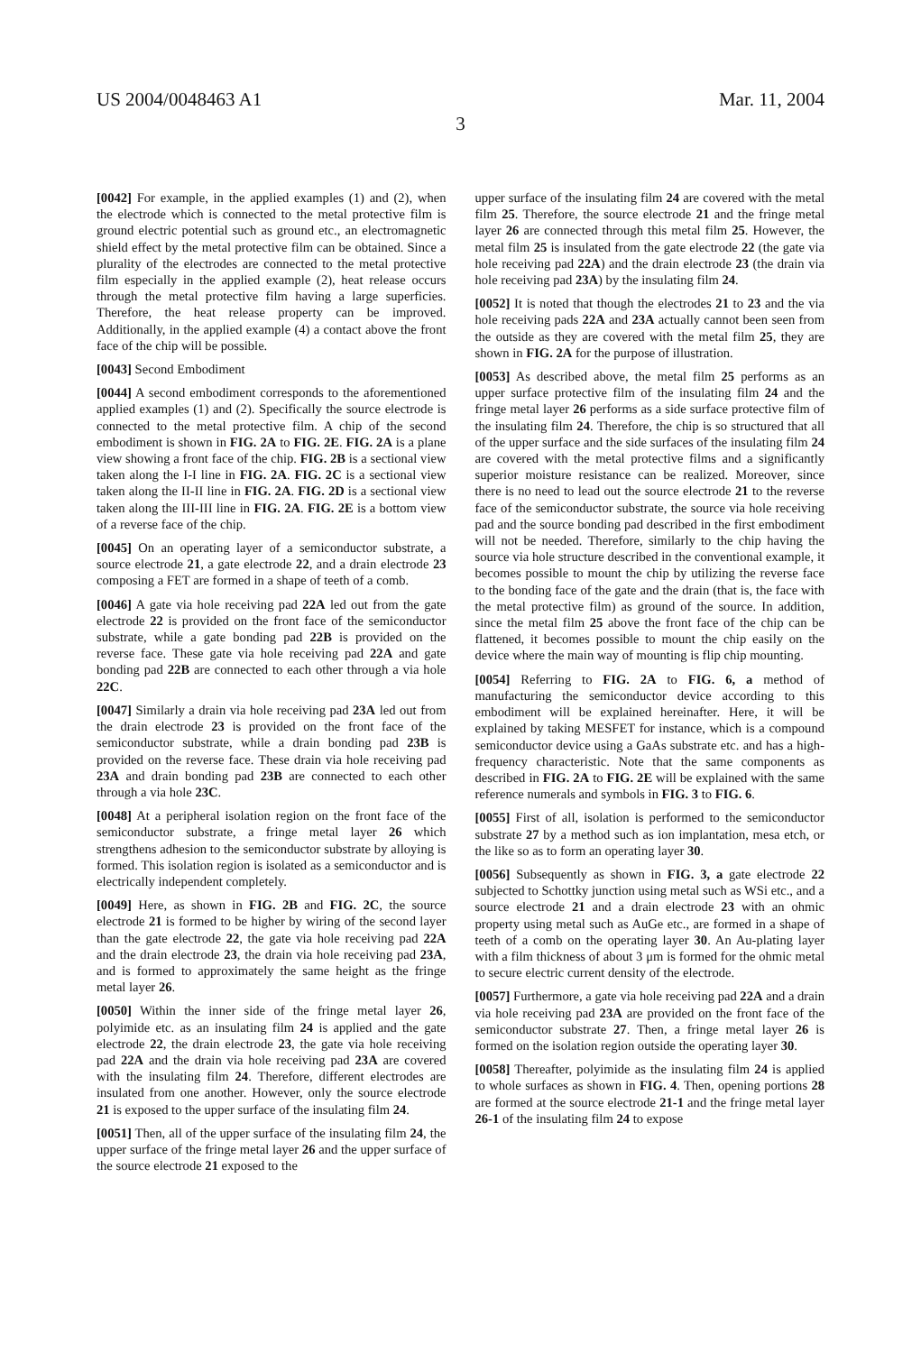US 2004/0048463 A1 Mar. 11, 2004
3
[0042] For example, in the applied examples (1) and (2), when the electrode which is connected to the metal protective film is ground electric potential such as ground etc., an electromagnetic shield effect by the metal protective film can be obtained. Since a plurality of the electrodes are connected to the metal protective film especially in the applied example (2), heat release occurs through the metal protective film having a large superficies. Therefore, the heat release property can be improved. Additionally, in the applied example (4) a contact above the front face of the chip will be possible.
[0043] Second Embodiment
[0044] A second embodiment corresponds to the aforementioned applied examples (1) and (2). Specifically the source electrode is connected to the metal protective film. A chip of the second embodiment is shown in FIG. 2A to FIG. 2E. FIG. 2A is a plane view showing a front face of the chip. FIG. 2B is a sectional view taken along the I-I line in FIG. 2A. FIG. 2C is a sectional view taken along the II-II line in FIG. 2A. FIG. 2D is a sectional view taken along the III-III line in FIG. 2A. FIG. 2E is a bottom view of a reverse face of the chip.
[0045] On an operating layer of a semiconductor substrate, a source electrode 21, a gate electrode 22, and a drain electrode 23 composing a FET are formed in a shape of teeth of a comb.
[0046] A gate via hole receiving pad 22A led out from the gate electrode 22 is provided on the front face of the semiconductor substrate, while a gate bonding pad 22B is provided on the reverse face. These gate via hole receiving pad 22A and gate bonding pad 22B are connected to each other through a via hole 22C.
[0047] Similarly a drain via hole receiving pad 23A led out from the drain electrode 23 is provided on the front face of the semiconductor substrate, while a drain bonding pad 23B is provided on the reverse face. These drain via hole receiving pad 23A and drain bonding pad 23B are connected to each other through a via hole 23C.
[0048] At a peripheral isolation region on the front face of the semiconductor substrate, a fringe metal layer 26 which strengthens adhesion to the semiconductor substrate by alloying is formed. This isolation region is isolated as a semiconductor and is electrically independent completely.
[0049] Here, as shown in FIG. 2B and FIG. 2C, the source electrode 21 is formed to be higher by wiring of the second layer than the gate electrode 22, the gate via hole receiving pad 22A and the drain electrode 23, the drain via hole receiving pad 23A, and is formed to approximately the same height as the fringe metal layer 26.
[0050] Within the inner side of the fringe metal layer 26, polyimide etc. as an insulating film 24 is applied and the gate electrode 22, the drain electrode 23, the gate via hole receiving pad 22A and the drain via hole receiving pad 23A are covered with the insulating film 24. Therefore, different electrodes are insulated from one another. However, only the source electrode 21 is exposed to the upper surface of the insulating film 24.
[0051] Then, all of the upper surface of the insulating film 24, the upper surface of the fringe metal layer 26 and the upper surface of the source electrode 21 exposed to the
upper surface of the insulating film 24 are covered with the metal film 25. Therefore, the source electrode 21 and the fringe metal layer 26 are connected through this metal film 25. However, the metal film 25 is insulated from the gate electrode 22 (the gate via hole receiving pad 22A) and the drain electrode 23 (the drain via hole receiving pad 23A) by the insulating film 24.
[0052] It is noted that though the electrodes 21 to 23 and the via hole receiving pads 22A and 23A actually cannot been seen from the outside as they are covered with the metal film 25, they are shown in FIG. 2A for the purpose of illustration.
[0053] As described above, the metal film 25 performs as an upper surface protective film of the insulating film 24 and the fringe metal layer 26 performs as a side surface protective film of the insulating film 24. Therefore, the chip is so structured that all of the upper surface and the side surfaces of the insulating film 24 are covered with the metal protective films and a significantly superior moisture resistance can be realized. Moreover, since there is no need to lead out the source electrode 21 to the reverse face of the semiconductor substrate, the source via hole receiving pad and the source bonding pad described in the first embodiment will not be needed. Therefore, similarly to the chip having the source via hole structure described in the conventional example, it becomes possible to mount the chip by utilizing the reverse face to the bonding face of the gate and the drain (that is, the face with the metal protective film) as ground of the source. In addition, since the metal film 25 above the front face of the chip can be flattened, it becomes possible to mount the chip easily on the device where the main way of mounting is flip chip mounting.
[0054] Referring to FIG. 2A to FIG. 6, a method of manufacturing the semiconductor device according to this embodiment will be explained hereinafter. Here, it will be explained by taking MESFET for instance, which is a compound semiconductor device using a GaAs substrate etc. and has a high-frequency characteristic. Note that the same components as described in FIG. 2A to FIG. 2E will be explained with the same reference numerals and symbols in FIG. 3 to FIG. 6.
[0055] First of all, isolation is performed to the semiconductor substrate 27 by a method such as ion implantation, mesa etch, or the like so as to form an operating layer 30.
[0056] Subsequently as shown in FIG. 3, a gate electrode 22 subjected to Schottky junction using metal such as WSi etc., and a source electrode 21 and a drain electrode 23 with an ohmic property using metal such as AuGe etc., are formed in a shape of teeth of a comb on the operating layer 30. An Au-plating layer with a film thickness of about 3 μm is formed for the ohmic metal to secure electric current density of the electrode.
[0057] Furthermore, a gate via hole receiving pad 22A and a drain via hole receiving pad 23A are provided on the front face of the semiconductor substrate 27. Then, a fringe metal layer 26 is formed on the isolation region outside the operating layer 30.
[0058] Thereafter, polyimide as the insulating film 24 is applied to whole surfaces as shown in FIG. 4. Then, opening portions 28 are formed at the source electrode 21-1 and the fringe metal layer 26-1 of the insulating film 24 to expose